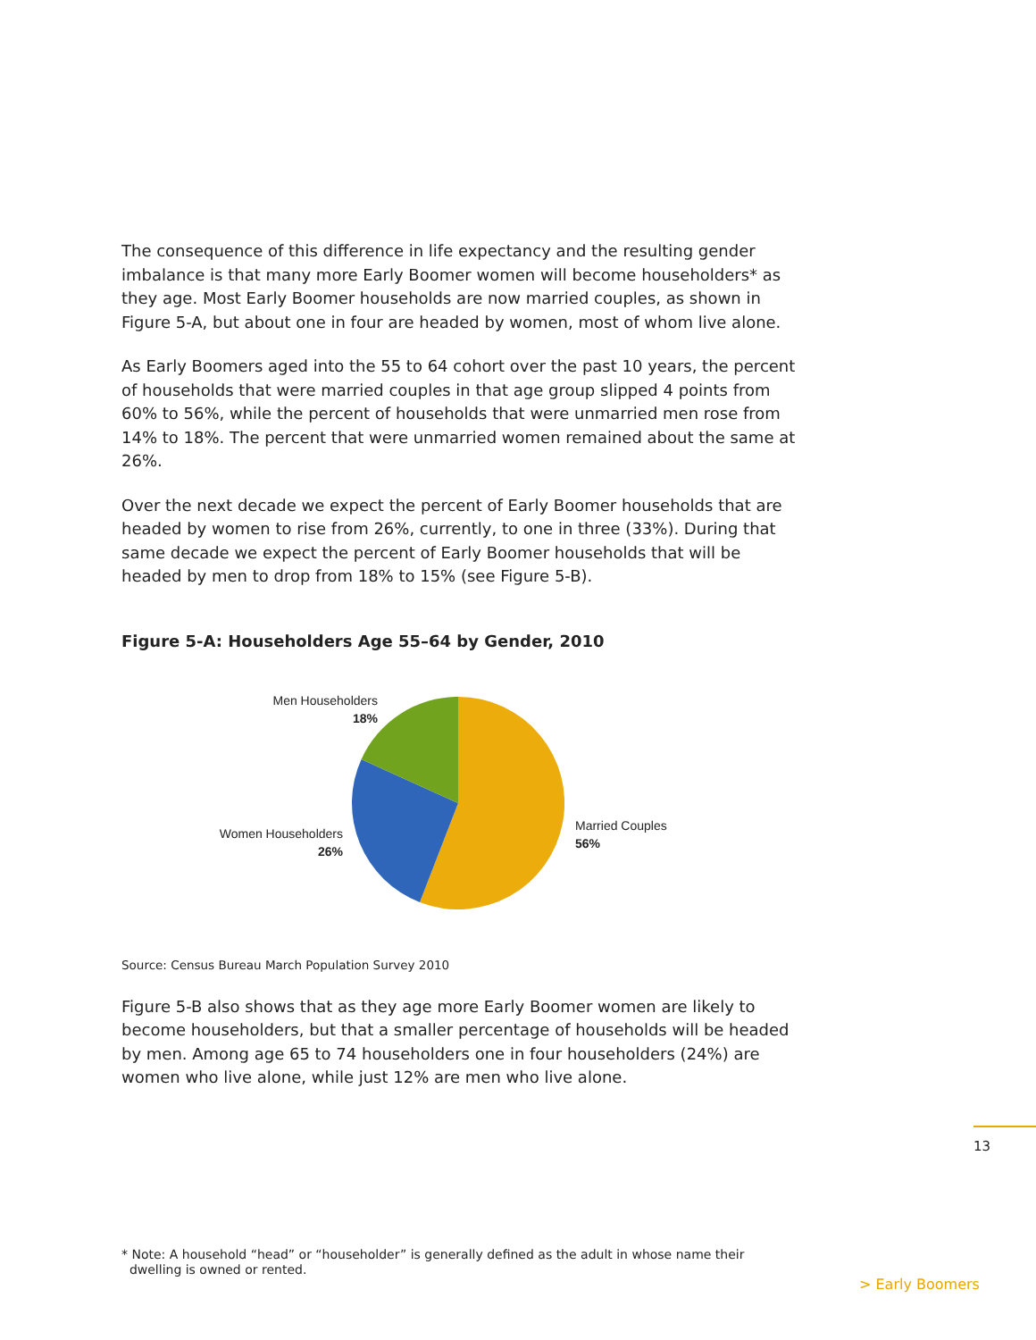The consequence of this difference in life expectancy and the resulting gender imbalance is that many more Early Boomer women will become householders* as they age. Most Early Boomer households are now married couples, as shown in Figure 5-A, but about one in four are headed by women, most of whom live alone.
As Early Boomers aged into the 55 to 64 cohort over the past 10 years, the percent of households that were married couples in that age group slipped 4 points from 60% to 56%, while the percent of households that were unmarried men rose from 14% to 18%. The percent that were unmarried women remained about the same at 26%.
Over the next decade we expect the percent of Early Boomer households that are headed by women to rise from 26%, currently, to one in three (33%). During that same decade we expect the percent of Early Boomer households that will be headed by men to drop from 18% to 15% (see Figure 5-B).
Figure 5-A: Householders Age 55–64 by Gender, 2010
Men Householders
18%
Women Householders
26%
Married Couples
56%
Source: Census Bureau March Population Survey 2010
Figure 5-B also shows that as they age more Early Boomer women are likely to become householders, but that a smaller percentage of households will be headed by men. Among age 65 to 74 householders one in four householders (24%) are women who live alone, while just 12% are men who live alone.
13
* Note: A household “head” or “householder” is generally defined as the adult in whose name their
dwelling is owned or rented.
> Early Boomers